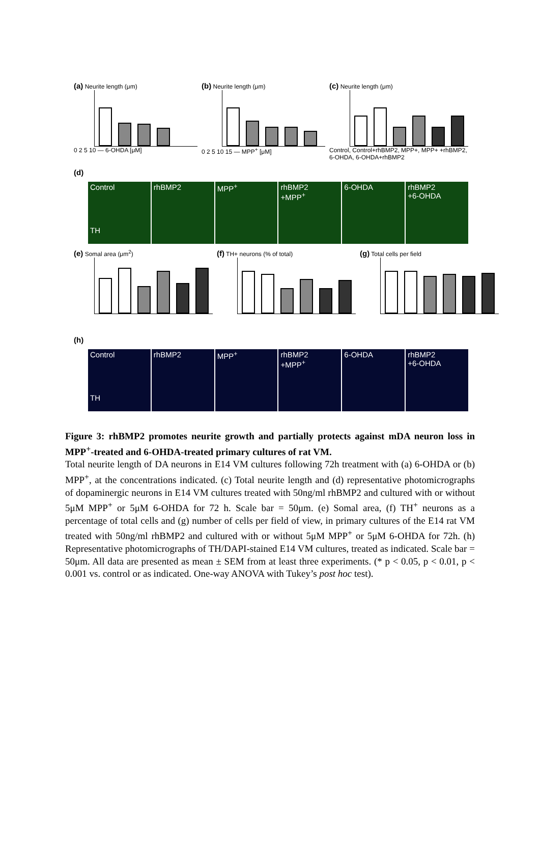(a) Neurite length (μm)
0 2 5 10 — 6-OHDA [μM]
(b) Neurite length (μm)
0 2 5 10 15 — MPP<sup>+</sup> [μM]
(c) Neurite length (μm)
Control, Control+rhBMP2, MPP+, MPP+ +rhBMP2, 6-OHDA, 6-OHDA+rhBMP2
(d)
Control
TH
rhBMP2 MPP<sup>+</sup> rhBMP2
+MPP<sup>+</sup>
6-OHDA rhBMP2
+6-OHDA
(e) Somal area (μm<sup>2</sup>)
(f) TH+ neurons (% of total)
(g) Total cells per field
(h)
Control
TH
rhBMP2 MPP<sup>+</sup> rhBMP2
+MPP<sup>+</sup>
6-OHDA rhBMP2
+6-OHDA
Figure 3: rhBMP2 promotes neurite growth and partially protects against mDA neuron loss in MPP<sup>+</sup>-treated and 6-OHDA-treated primary cultures of rat VM.
Total neurite length of DA neurons in E14 VM cultures following 72h treatment with (a) 6-OHDA or (b) MPP<sup>+</sup>, at the concentrations indicated. (c) Total neurite length and (d) representative photomicrographs of dopaminergic neurons in E14 VM cultures treated with 50ng/ml rhBMP2 and cultured with or without 5μM MPP<sup>+</sup> or 5μM 6-OHDA for 72 h. Scale bar = 50μm. (e) Somal area, (f) TH<sup>+</sup> neurons as a percentage of total cells and (g) number of cells per field of view, in primary cultures of the E14 rat VM treated with 50ng/ml rhBMP2 and cultured with or without 5μM MPP<sup>+</sup> or 5μM 6-OHDA for 72h. (h) Representative photomicrographs of TH/DAPI-stained E14 VM cultures, treated as indicated. Scale bar = 50μm. All data are presented as mean ± SEM from at least three experiments. (* p < 0.05, p < 0.01, p < 0.001 vs. control or as indicated. One-way ANOVA with Tukey’s post hoc test).